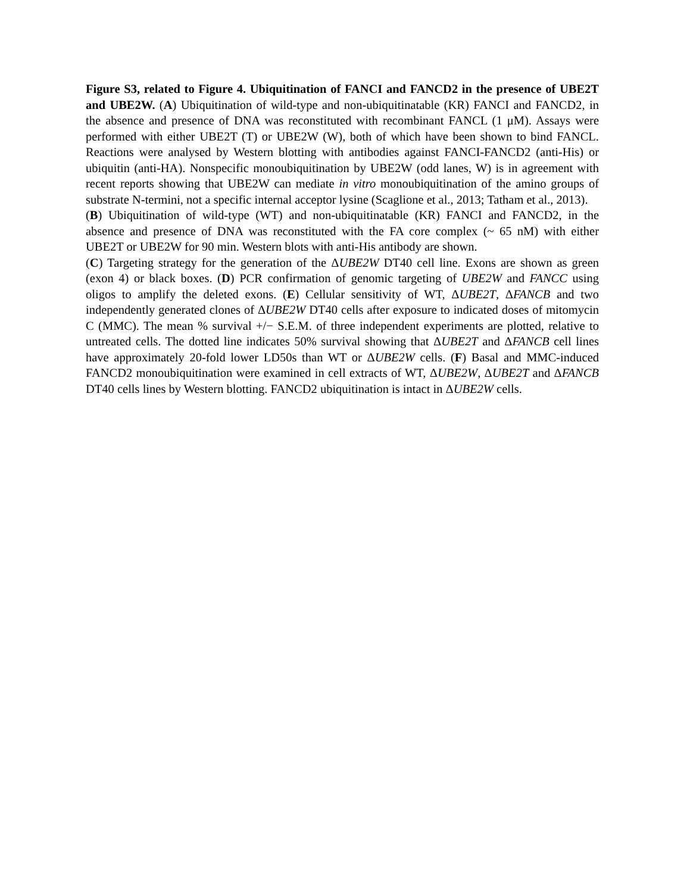Figure S3, related to Figure 4. Ubiquitination of FANCI and FANCD2 in the presence of UBE2T and UBE2W. (A) Ubiquitination of wild-type and non-ubiquitinatable (KR) FANCI and FANCD2, in the absence and presence of DNA was reconstituted with recombinant FANCL (1 μM). Assays were performed with either UBE2T (T) or UBE2W (W), both of which have been shown to bind FANCL. Reactions were analysed by Western blotting with antibodies against FANCI-FANCD2 (anti-His) or ubiquitin (anti-HA). Nonspecific monoubiquitination by UBE2W (odd lanes, W) is in agreement with recent reports showing that UBE2W can mediate in vitro monoubiquitination of the amino groups of substrate N-termini, not a specific internal acceptor lysine (Scaglione et al., 2013; Tatham et al., 2013).
(B) Ubiquitination of wild-type (WT) and non-ubiquitinatable (KR) FANCI and FANCD2, in the absence and presence of DNA was reconstituted with the FA core complex (~ 65 nM) with either UBE2T or UBE2W for 90 min. Western blots with anti-His antibody are shown.
(C) Targeting strategy for the generation of the ΔUBE2W DT40 cell line. Exons are shown as green (exon 4) or black boxes. (D) PCR confirmation of genomic targeting of UBE2W and FANCC using oligos to amplify the deleted exons. (E) Cellular sensitivity of WT, ΔUBE2T, ΔFANCB and two independently generated clones of ΔUBE2W DT40 cells after exposure to indicated doses of mitomycin C (MMC). The mean % survival +/− S.E.M. of three independent experiments are plotted, relative to untreated cells. The dotted line indicates 50% survival showing that ΔUBE2T and ΔFANCB cell lines have approximately 20-fold lower LD50s than WT or ΔUBE2W cells. (F) Basal and MMC-induced FANCD2 monoubiquitination were examined in cell extracts of WT, ΔUBE2W, ΔUBE2T and ΔFANCB DT40 cells lines by Western blotting. FANCD2 ubiquitination is intact in ΔUBE2W cells.